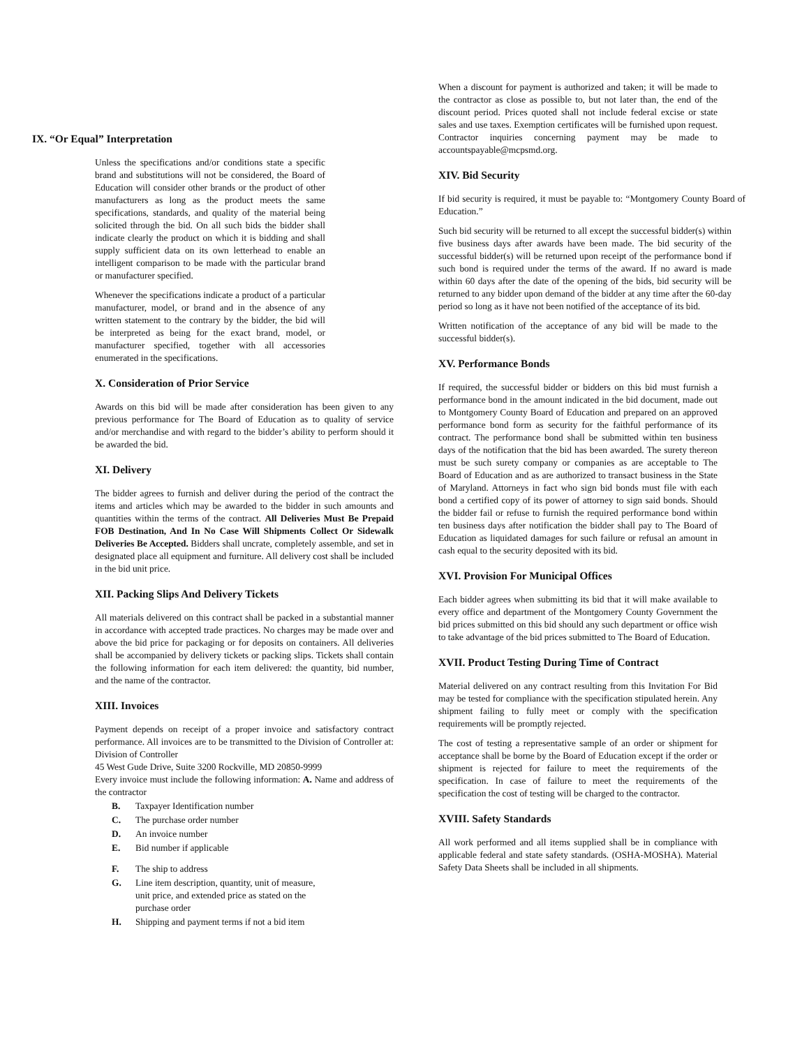IX. “Or Equal” Interpretation
Unless the specifications and/or conditions state a specific brand and substitutions will not be considered, the Board of Education will consider other brands or the product of other manufacturers as long as the product meets the same specifications, standards, and quality of the material being solicited through the bid. On all such bids the bidder shall indicate clearly the product on which it is bidding and shall supply sufficient data on its own letterhead to enable an intelligent comparison to be made with the particular brand or manufacturer specified.
Whenever the specifications indicate a product of a particular manufacturer, model, or brand and in the absence of any written statement to the contrary by the bidder, the bid will be interpreted as being for the exact brand, model, or manufacturer specified, together with all accessories enumerated in the specifications.
X. Consideration of Prior Service
Awards on this bid will be made after consideration has been given to any previous performance for The Board of Education as to quality of service and/or merchandise and with regard to the bidder’s ability to perform should it be awarded the bid.
XI. Delivery
The bidder agrees to furnish and deliver during the period of the contract the items and articles which may be awarded to the bidder in such amounts and quantities within the terms of the contract. All Deliveries Must Be Prepaid FOB Destination, And In No Case Will Shipments Collect Or Sidewalk Deliveries Be Accepted. Bidders shall uncrate, completely assemble, and set in designated place all equipment and furniture. All delivery cost shall be included in the bid unit price.
XII. Packing Slips And Delivery Tickets
All materials delivered on this contract shall be packed in a substantial manner in accordance with accepted trade practices. No charges may be made over and above the bid price for packaging or for deposits on containers. All deliveries shall be accompanied by delivery tickets or packing slips. Tickets shall contain the following information for each item delivered: the quantity, bid number, and the name of the contractor.
XIII. Invoices
Payment depends on receipt of a proper invoice and satisfactory contract performance. All invoices are to be transmitted to the Division of Controller at: Division of Controller
45 West Gude Drive, Suite 3200 Rockville, MD 20850-9999
Every invoice must include the following information: A. Name and address of the contractor
B. Taxpayer Identification number
C. The purchase order number
D. An invoice number
E. Bid number if applicable
F. The ship to address
G. Line item description, quantity, unit of measure, unit price, and extended price as stated on the purchase order
H. Shipping and payment terms if not a bid item
When a discount for payment is authorized and taken; it will be made to the contractor as close as possible to, but not later than, the end of the discount period. Prices quoted shall not include federal excise or state sales and use taxes. Exemption certificates will be furnished upon request. Contractor inquiries concerning payment may be made to accountspayable@mcpsmd.org.
XIV. Bid Security
If bid security is required, it must be payable to: “Montgomery County Board of Education.”
Such bid security will be returned to all except the successful bidder(s) within five business days after awards have been made. The bid security of the successful bidder(s) will be returned upon receipt of the performance bond if such bond is required under the terms of the award. If no award is made within 60 days after the date of the opening of the bids, bid security will be returned to any bidder upon demand of the bidder at any time after the 60-day period so long as it have not been notified of the acceptance of its bid.
Written notification of the acceptance of any bid will be made to the successful bidder(s).
XV. Performance Bonds
If required, the successful bidder or bidders on this bid must furnish a performance bond in the amount indicated in the bid document, made out to Montgomery County Board of Education and prepared on an approved performance bond form as security for the faithful performance of its contract. The performance bond shall be submitted within ten business days of the notification that the bid has been awarded. The surety thereon must be such surety company or companies as are acceptable to The Board of Education and as are authorized to transact business in the State of Maryland. Attorneys in fact who sign bid bonds must file with each bond a certified copy of its power of attorney to sign said bonds. Should the bidder fail or refuse to furnish the required performance bond within ten business days after notification the bidder shall pay to The Board of Education as liquidated damages for such failure or refusal an amount in cash equal to the security deposited with its bid.
XVI. Provision For Municipal Offices
Each bidder agrees when submitting its bid that it will make available to every office and department of the Montgomery County Government the bid prices submitted on this bid should any such department or office wish to take advantage of the bid prices submitted to The Board of Education.
XVII. Product Testing During Time of Contract
Material delivered on any contract resulting from this Invitation For Bid may be tested for compliance with the specification stipulated herein. Any shipment failing to fully meet or comply with the specification requirements will be promptly rejected.
The cost of testing a representative sample of an order or shipment for acceptance shall be borne by the Board of Education except if the order or shipment is rejected for failure to meet the requirements of the specification. In case of failure to meet the requirements of the specification the cost of testing will be charged to the contractor.
XVIII. Safety Standards
All work performed and all items supplied shall be in compliance with applicable federal and state safety standards. (OSHA-MOSHA). Material Safety Data Sheets shall be included in all shipments.